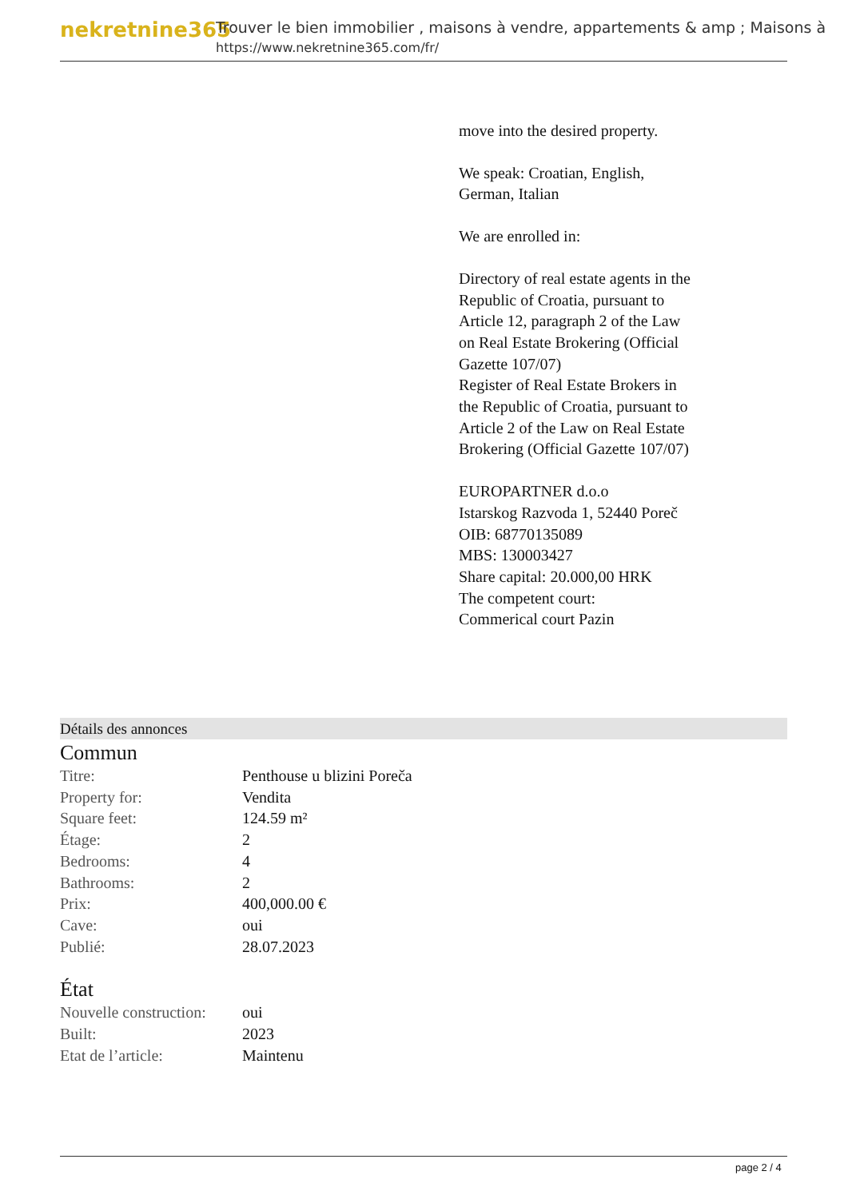nekretnine365
Trouver le bien immobilier , maisons à vendre, appartements & amp ; Maisons à
https://www.nekretnine365.com/fr/
move into the desired property.
We speak: Croatian, English, German, Italian
We are enrolled in:
Directory of real estate agents in the Republic of Croatia, pursuant to Article 12, paragraph 2 of the Law on Real Estate Brokering (Official Gazette 107/07)
Register of Real Estate Brokers in the Republic of Croatia, pursuant to Article 2 of the Law on Real Estate Brokering (Official Gazette 107/07)
EUROPARTNER d.o.o
Istarskog Razvoda 1, 52440 Poreč
OIB: 68770135089
MBS: 130003427
Share capital: 20.000,00 HRK
The competent court:
Commerical court Pazin
Détails des annonces
Commun
| Titre: | Penthouse u blizini Poreča |
| Property for: | Vendita |
| Square feet: | 124.59 m² |
| Étage: | 2 |
| Bedrooms: | 4 |
| Bathrooms: | 2 |
| Prix: | 400,000.00 € |
| Cave: | oui |
| Publié: | 28.07.2023 |
État
| Nouvelle construction: | oui |
| Built: | 2023 |
| Etat de l’article: | Maintenu |
page 2 / 4